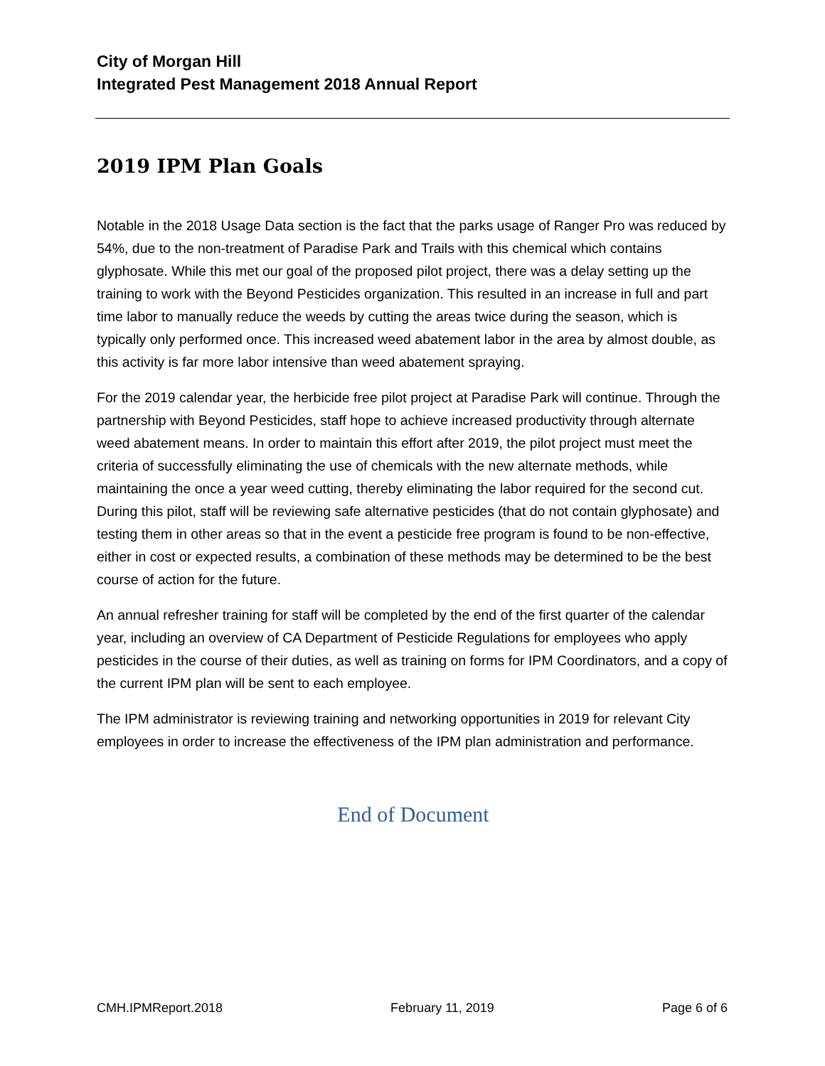City of Morgan Hill
Integrated Pest Management 2018 Annual Report
2019 IPM Plan Goals
Notable in the 2018 Usage Data section is the fact that the parks usage of Ranger Pro was reduced by 54%, due to the non-treatment of Paradise Park and Trails with this chemical which contains glyphosate. While this met our goal of the proposed pilot project, there was a delay setting up the training to work with the Beyond Pesticides organization. This resulted in an increase in full and part time labor to manually reduce the weeds by cutting the areas twice during the season, which is typically only performed once. This increased weed abatement labor in the area by almost double, as this activity is far more labor intensive than weed abatement spraying.
For the 2019 calendar year, the herbicide free pilot project at Paradise Park will continue. Through the partnership with Beyond Pesticides, staff hope to achieve increased productivity through alternate weed abatement means. In order to maintain this effort after 2019, the pilot project must meet the criteria of successfully eliminating the use of chemicals with the new alternate methods, while maintaining the once a year weed cutting, thereby eliminating the labor required for the second cut. During this pilot, staff will be reviewing safe alternative pesticides (that do not contain glyphosate) and testing them in other areas so that in the event a pesticide free program is found to be non-effective, either in cost or expected results, a combination of these methods may be determined to be the best course of action for the future.
An annual refresher training for staff will be completed by the end of the first quarter of the calendar year, including an overview of CA Department of Pesticide Regulations for employees who apply pesticides in the course of their duties, as well as training on forms for IPM Coordinators, and a copy of the current IPM plan will be sent to each employee.
The IPM administrator is reviewing training and networking opportunities in 2019 for relevant City employees in order to increase the effectiveness of the IPM plan administration and performance.
End of Document
CMH.IPMReport.2018 February 11, 2019 Page 6 of 6